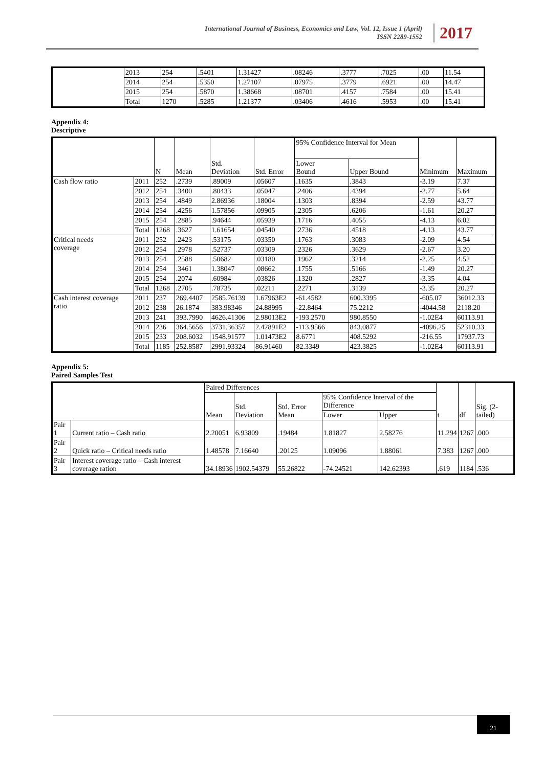International Journal of Business, Economics and Law, Vol. 12, Issue 1 (April)
ISSN 2289-1552
2017
| | 2013 | 254 | .5401 | 1.31427 | .08246 | .3777 | .7025 | .00 | 11.54 |
| | 2014 | 254 | .5350 | 1.27107 | .07975 | .3779 | .6921 | .00 | 14.47 |
| | 2015 | 254 | .5870 | 1.38668 | .08701 | .4157 | .7584 | .00 | 15.41 |
| | Total | 1270 | .5285 | 1.21377 | .03406 | .4616 | .5953 | .00 | 15.41 |
Appendix 4:
Descriptive
| | | N | Mean | Std. Deviation | Std. Error | 95% Confidence Interval for Mean | | Minimum | Maximum |
| --- | --- | --- | --- | --- | --- | --- | --- | --- | --- |
| | | | | | | Lower Bound | Upper Bound | | |
| Cash flow ratio | 2011 | 252 | .2739 | .89009 | .05607 | .1635 | .3843 | -3.19 | 7.37 |
| | 2012 | 254 | .3400 | .80433 | .05047 | .2406 | .4394 | -2.77 | 5.64 |
| | 2013 | 254 | .4849 | 2.86936 | .18004 | .1303 | .8394 | -2.59 | 43.77 |
| | 2014 | 254 | .4256 | 1.57856 | .09905 | .2305 | .6206 | -1.61 | 20.27 |
| | 2015 | 254 | .2885 | .94644 | .05939 | .1716 | .4055 | -4.13 | 6.02 |
| | Total | 1268 | .3627 | 1.61654 | .04540 | .2736 | .4518 | -4.13 | 43.77 |
| Critical needs coverage | 2011 | 252 | .2423 | .53175 | .03350 | .1763 | .3083 | -2.09 | 4.54 |
| | 2012 | 254 | .2978 | .52737 | .03309 | .2326 | .3629 | -2.67 | 3.20 |
| | 2013 | 254 | .2588 | .50682 | .03180 | .1962 | .3214 | -2.25 | 4.52 |
| | 2014 | 254 | .3461 | 1.38047 | .08662 | .1755 | .5166 | -1.49 | 20.27 |
| | 2015 | 254 | .2074 | .60984 | .03826 | .1320 | .2827 | -3.35 | 4.04 |
| | Total | 1268 | .2705 | .78735 | .02211 | .2271 | .3139 | -3.35 | 20.27 |
| Cash interest coverage ratio | 2011 | 237 | 269.4407 | 2585.76139 | 1.67963E2 | -61.4582 | 600.3395 | -605.07 | 36012.33 |
| | 2012 | 238 | 26.1874 | 383.98346 | 24.88995 | -22.8464 | 75.2212 | -4044.58 | 2118.20 |
| | 2013 | 241 | 393.7990 | 4626.41306 | 2.98013E2 | -193.2570 | 980.8550 | -1.02E4 | 60113.91 |
| | 2014 | 236 | 364.5656 | 3731.36357 | 2.42891E2 | -113.9566 | 843.0877 | -4096.25 | 52310.33 |
| | 2015 | 233 | 208.6032 | 1548.91577 | 1.01473E2 | 8.6771 | 408.5292 | -216.55 | 17937.73 |
| | Total | 1185 | 252.8587 | 2991.93324 | 86.91460 | 82.3349 | 423.3825 | -1.02E4 | 60113.91 |
Appendix 5:
Paired Samples Test
| | | Paired Differences | | | | | t | df | Sig. (2-tailed) |
| --- | --- | --- | --- | --- | --- | --- | --- | --- | --- |
| | | Mean | Std. Deviation | Std. Error Mean | 95% Confidence Interval of the Difference | | | | |
| | | | | | Lower | Upper | | | |
| Pair 1 | Current ratio – Cash ratio | 2.20051 | 6.93809 | .19484 | 1.81827 | 2.58276 | 11.294 | 1267 | .000 |
| Pair 2 | Quick ratio – Critical needs ratio | 1.48578 | 7.16640 | .20125 | 1.09096 | 1.88061 | 7.383 | 1267 | .000 |
| Pair 3 | Interest coverage ratio – Cash interest coverage ration | 34.18936 | 1902.54379 | 55.26822 | -74.24521 | 142.62393 | .619 | 1184 | .536 |
21